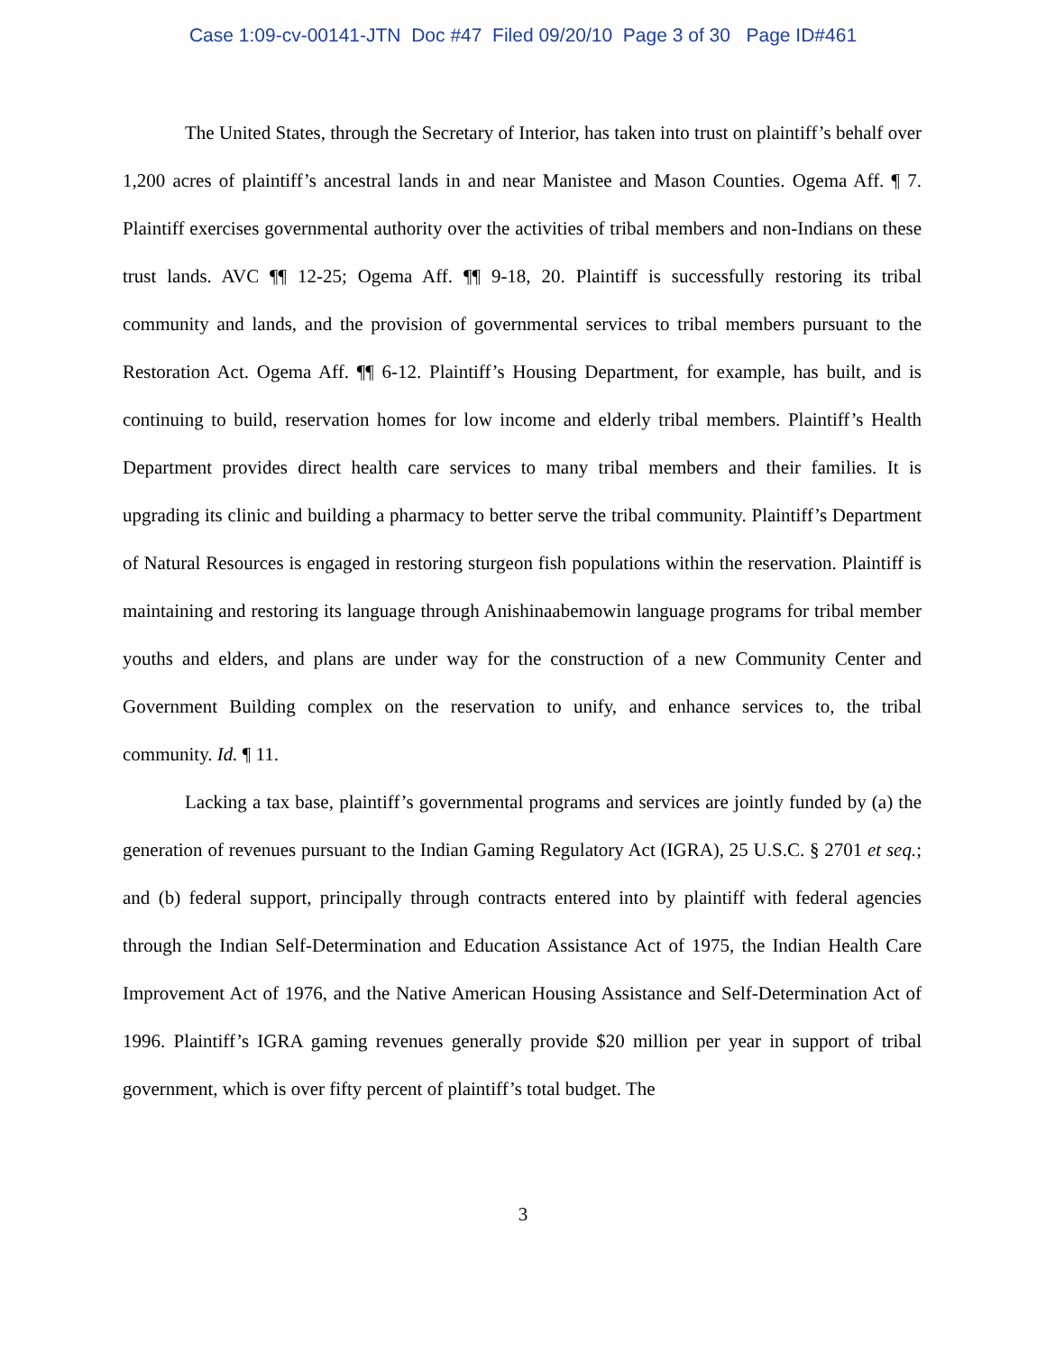Case 1:09-cv-00141-JTN Doc #47 Filed 09/20/10 Page 3 of 30 Page ID#461
The United States, through the Secretary of Interior, has taken into trust on plaintiff’s behalf over 1,200 acres of plaintiff’s ancestral lands in and near Manistee and Mason Counties. Ogema Aff. ¶ 7. Plaintiff exercises governmental authority over the activities of tribal members and non-Indians on these trust lands. AVC ¶¶ 12-25; Ogema Aff. ¶¶ 9-18, 20. Plaintiff is successfully restoring its tribal community and lands, and the provision of governmental services to tribal members pursuant to the Restoration Act. Ogema Aff. ¶¶ 6-12. Plaintiff’s Housing Department, for example, has built, and is continuing to build, reservation homes for low income and elderly tribal members. Plaintiff’s Health Department provides direct health care services to many tribal members and their families. It is upgrading its clinic and building a pharmacy to better serve the tribal community. Plaintiff’s Department of Natural Resources is engaged in restoring sturgeon fish populations within the reservation. Plaintiff is maintaining and restoring its language through Anishinaabemowin language programs for tribal member youths and elders, and plans are under way for the construction of a new Community Center and Government Building complex on the reservation to unify, and enhance services to, the tribal community. Id. ¶ 11.
Lacking a tax base, plaintiff’s governmental programs and services are jointly funded by (a) the generation of revenues pursuant to the Indian Gaming Regulatory Act (IGRA), 25 U.S.C. § 2701 et seq.; and (b) federal support, principally through contracts entered into by plaintiff with federal agencies through the Indian Self-Determination and Education Assistance Act of 1975, the Indian Health Care Improvement Act of 1976, and the Native American Housing Assistance and Self-Determination Act of 1996. Plaintiff’s IGRA gaming revenues generally provide $20 million per year in support of tribal government, which is over fifty percent of plaintiff’s total budget. The
3